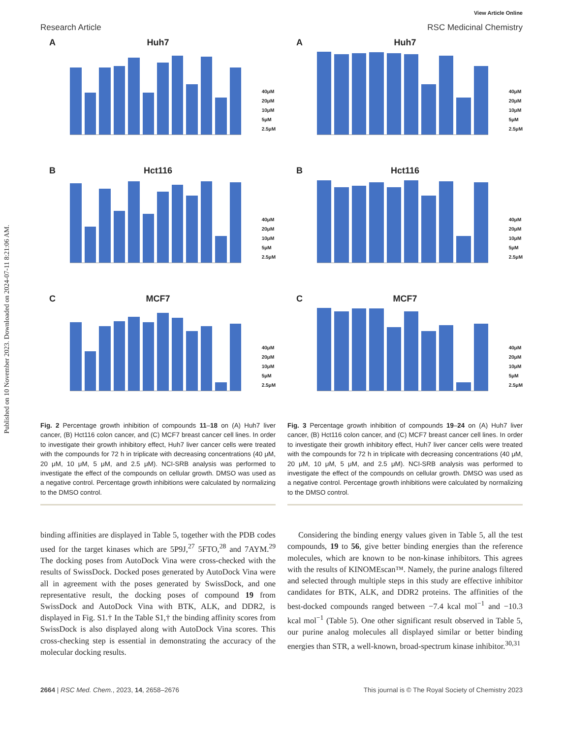Published on 10 November 2023. Downloaded on 2024-07-11 8:21:06 AM.
View Article Online
Research Article RSC Medicinal Chemistry
A
Huh7
40μM
20μM
10μM
5μM
2.5μM
B
Hct116
40μM
20μM
10μM
5μM
2.5μM
C
MCF7
40μM
20μM
10μM
5μM
2.5μM
Fig. 2 Percentage growth inhibition of compounds 11–18 on (A) Huh7 liver cancer, (B) Hct116 colon cancer, and (C) MCF7 breast cancer cell lines. In order to investigate their growth inhibitory effect, Huh7 liver cancer cells were treated with the compounds for 72 h in triplicate with decreasing concentrations (40 μM, 20 μM, 10 μM, 5 μM, and 2.5 μM). NCI-SRB analysis was performed to investigate the effect of the compounds on cellular growth. DMSO was used as a negative control. Percentage growth inhibitions were calculated by normalizing to the DMSO control.
binding affinities are displayed in Table 5, together with the PDB codes used for the target kinases which are 5P9J,<sup>27</sup> 5FTO,<sup>28</sup> and 7AYM.<sup>29</sup> The docking poses from AutoDock Vina were cross-checked with the results of SwissDock. Docked poses generated by AutoDock Vina were all in agreement with the poses generated by SwissDock, and one representative result, the docking poses of compound 19 from SwissDock and AutoDock Vina with BTK, ALK, and DDR2, is displayed in Fig. S1.† In the Table S1,† the binding affinity scores from SwissDock is also displayed along with AutoDock Vina scores. This cross-checking step is essential in demonstrating the accuracy of the molecular docking results.
A
Huh7
40μM
20μM
10μM
5μM
2.5μM
B
Hct116
40μM
20μM
10μM
5μM
2.5μM
C
MCF7
40μM
20μM
10μM
5μM
2.5μM
Fig. 3 Percentage growth inhibition of compounds 19–24 on (A) Huh7 liver cancer, (B) Hct116 colon cancer, and (C) MCF7 breast cancer cell lines. In order to investigate their growth inhibitory effect, Huh7 liver cancer cells were treated with the compounds for 72 h in triplicate with decreasing concentrations (40 μM, 20 μM, 10 μM, 5 μM, and 2.5 μM). NCI-SRB analysis was performed to investigate the effect of the compounds on cellular growth. DMSO was used as a negative control. Percentage growth inhibitions were calculated by normalizing to the DMSO control.
Considering the binding energy values given in Table 5, all the test compounds, 19 to 56, give better binding energies than the reference molecules, which are known to be non-kinase inhibitors. This agrees with the results of KINOMEscan™. Namely, the purine analogs filtered and selected through multiple steps in this study are effective inhibitor candidates for BTK, ALK, and DDR2 proteins. The affinities of the best-docked compounds ranged between −7.4 kcal mol<sup>−1</sup> and −10.3 kcal mol<sup>−1</sup> (Table 5). One other significant result observed in Table 5, our purine analog molecules all displayed similar or better binding energies than STR, a well-known, broad-spectrum kinase inhibitor.<sup>30,31</sup>
2664 | RSC Med. Chem., 2023, 14, 2658–2676 This journal is © The Royal Society of Chemistry 2023